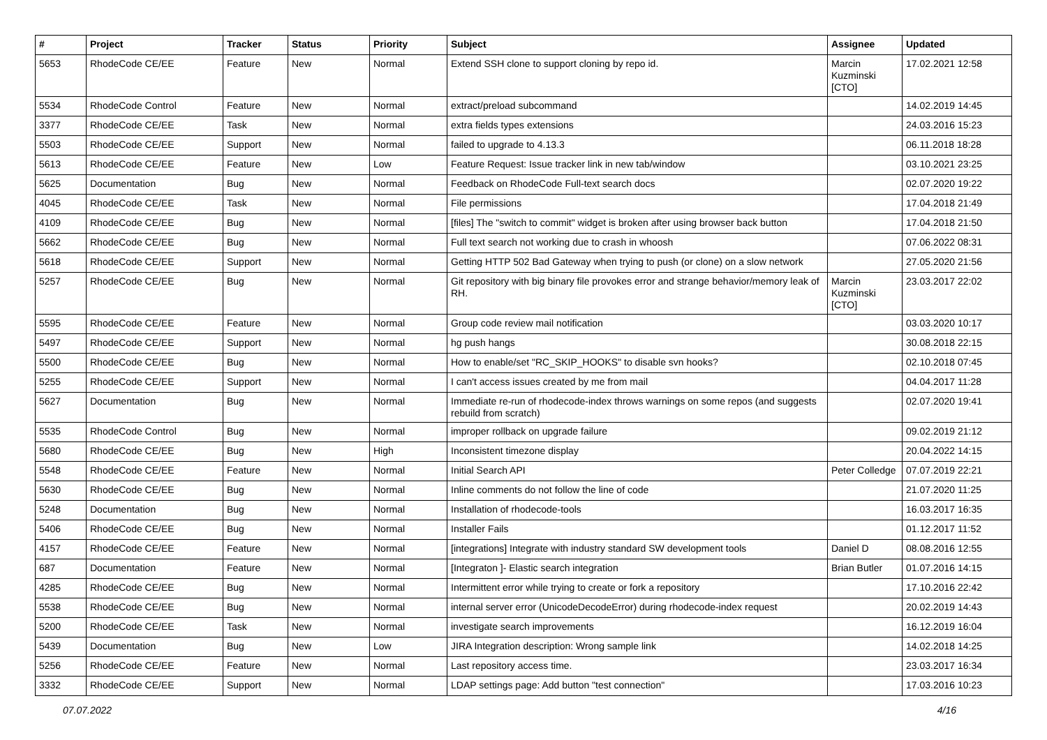| # | Project | Tracker | Status | Priority | Subject | Assignee | Updated |
| --- | --- | --- | --- | --- | --- | --- | --- |
| 5653 | RhodeCode CE/EE | Feature | New | Normal | Extend SSH clone to support cloning by repo id. | Marcin Kuzminski [CTO] | 17.02.2021 12:58 |
| 5534 | RhodeCode Control | Feature | New | Normal | extract/preload subcommand | | 14.02.2019 14:45 |
| 3377 | RhodeCode CE/EE | Task | New | Normal | extra fields types extensions | | 24.03.2016 15:23 |
| 5503 | RhodeCode CE/EE | Support | New | Normal | failed to upgrade to 4.13.3 | | 06.11.2018 18:28 |
| 5613 | RhodeCode CE/EE | Feature | New | Low | Feature Request: Issue tracker link in new tab/window | | 03.10.2021 23:25 |
| 5625 | Documentation | Bug | New | Normal | Feedback on RhodeCode Full-text search docs | | 02.07.2020 19:22 |
| 4045 | RhodeCode CE/EE | Task | New | Normal | File permissions | | 17.04.2018 21:49 |
| 4109 | RhodeCode CE/EE | Bug | New | Normal | [files] The "switch to commit" widget is broken after using browser back button | | 17.04.2018 21:50 |
| 5662 | RhodeCode CE/EE | Bug | New | Normal | Full text search not working due to crash in whoosh | | 07.06.2022 08:31 |
| 5618 | RhodeCode CE/EE | Support | New | Normal | Getting HTTP 502 Bad Gateway when trying to push (or clone) on a slow network | | 27.05.2020 21:56 |
| 5257 | RhodeCode CE/EE | Bug | New | Normal | Git repository with big binary file provokes error and strange behavior/memory leak of RH. | Marcin Kuzminski [CTO] | 23.03.2017 22:02 |
| 5595 | RhodeCode CE/EE | Feature | New | Normal | Group code review mail notification | | 03.03.2020 10:17 |
| 5497 | RhodeCode CE/EE | Support | New | Normal | hg push hangs | | 30.08.2018 22:15 |
| 5500 | RhodeCode CE/EE | Bug | New | Normal | How to enable/set "RC_SKIP_HOOKS" to disable svn hooks? | | 02.10.2018 07:45 |
| 5255 | RhodeCode CE/EE | Support | New | Normal | I can't access issues created by me from mail | | 04.04.2017 11:28 |
| 5627 | Documentation | Bug | New | Normal | Immediate re-run of rhodecode-index throws warnings on some repos (and suggests rebuild from scratch) | | 02.07.2020 19:41 |
| 5535 | RhodeCode Control | Bug | New | Normal | improper rollback on upgrade failure | | 09.02.2019 21:12 |
| 5680 | RhodeCode CE/EE | Bug | New | High | Inconsistent timezone display | | 20.04.2022 14:15 |
| 5548 | RhodeCode CE/EE | Feature | New | Normal | Initial Search API | Peter Colledge | 07.07.2019 22:21 |
| 5630 | RhodeCode CE/EE | Bug | New | Normal | Inline comments do not follow the line of code | | 21.07.2020 11:25 |
| 5248 | Documentation | Bug | New | Normal | Installation of rhodecode-tools | | 16.03.2017 16:35 |
| 5406 | RhodeCode CE/EE | Bug | New | Normal | Installer Fails | | 01.12.2017 11:52 |
| 4157 | RhodeCode CE/EE | Feature | New | Normal | [integrations] Integrate with industry standard SW development tools | Daniel D | 08.08.2016 12:55 |
| 687 | Documentation | Feature | New | Normal | [Integraton ]- Elastic search integration | Brian Butler | 01.07.2016 14:15 |
| 4285 | RhodeCode CE/EE | Bug | New | Normal | Intermittent error while trying to create or fork a repository | | 17.10.2016 22:42 |
| 5538 | RhodeCode CE/EE | Bug | New | Normal | internal server error (UnicodeDecodeError) during rhodecode-index request | | 20.02.2019 14:43 |
| 5200 | RhodeCode CE/EE | Task | New | Normal | investigate search improvements | | 16.12.2019 16:04 |
| 5439 | Documentation | Bug | New | Low | JIRA Integration description: Wrong sample link | | 14.02.2018 14:25 |
| 5256 | RhodeCode CE/EE | Feature | New | Normal | Last repository access time. | | 23.03.2017 16:34 |
| 3332 | RhodeCode CE/EE | Support | New | Normal | LDAP settings page: Add button "test connection" | | 17.03.2016 10:23 |
07.07.2022 4/16